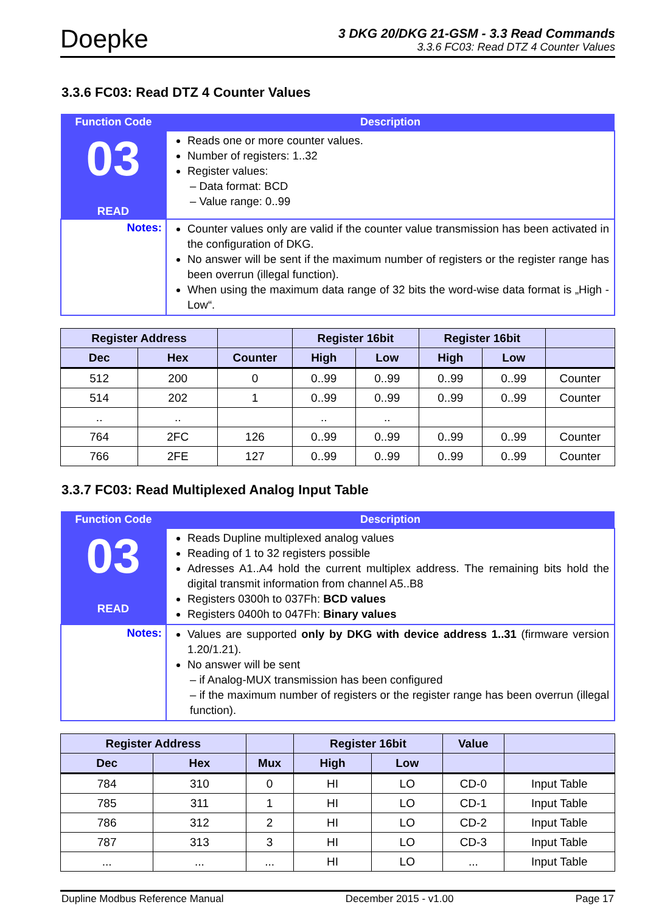Doepke
3 DKG 20/DKG 21-GSM - 3.3 Read Commands
3.3.6 FC03: Read DTZ 4 Counter Values
3.3.6 FC03: Read DTZ 4 Counter Values
| Function Code | Description |
| 03 READ | Reads one or more counter values. Number of registers: 1..32 Register values: – Data format: BCD – Value range: 0..99 |
| Notes: | Counter values only are valid if the counter value transmission has been activated in the configuration of DKG. No answer will be sent if the maximum number of registers or the register range has been overrun (illegal function). When using the maximum data range of 32 bits the word-wise data format is „High - Low“. |
| Register Address | | | Register 16bit | | Register 16bit | | |
| --- | --- | --- | --- | --- | --- | --- | --- |
| Dec | Hex | Counter | High | Low | High | Low | |
| 512 | 200 | 0 | 0..99 | 0..99 | 0..99 | 0..99 | Counter |
| 514 | 202 | 1 | 0..99 | 0..99 | 0..99 | 0..99 | Counter |
| .. | .. | | .. | .. | | | |
| 764 | 2FC | 126 | 0..99 | 0..99 | 0..99 | 0..99 | Counter |
| 766 | 2FE | 127 | 0..99 | 0..99 | 0..99 | 0..99 | Counter |
3.3.7 FC03: Read Multiplexed Analog Input Table
| Function Code | Description |
| 03 READ | Reads Dupline multiplexed analog values Reading of 1 to 32 registers possible Adresses A1..A4 hold the current multiplex address. The remaining bits hold the digital transmit information from channel A5..B8 Registers 0300h to 037Fh: BCD values Registers 0400h to 047Fh: Binary values |
| Notes: | Values are supported only by DKG with device address 1..31 (firmware version 1.20/1.21). No answer will be sent – if Analog-MUX transmission has been configured – if the maximum number of registers or the register range has been overrun (illegal function). |
| Register Address | | | Register 16bit | | Value | |
| --- | --- | --- | --- | --- | --- | --- |
| Dec | Hex | Mux | High | Low | | |
| 784 | 310 | 0 | HI | LO | CD-0 | Input Table |
| 785 | 311 | 1 | HI | LO | CD-1 | Input Table |
| 786 | 312 | 2 | HI | LO | CD-2 | Input Table |
| 787 | 313 | 3 | HI | LO | CD-3 | Input Table |
| ... | ... | ... | HI | LO | ... | Input Table |
Dupline Modbus Reference Manual December 2015 - v1.00 Page 17